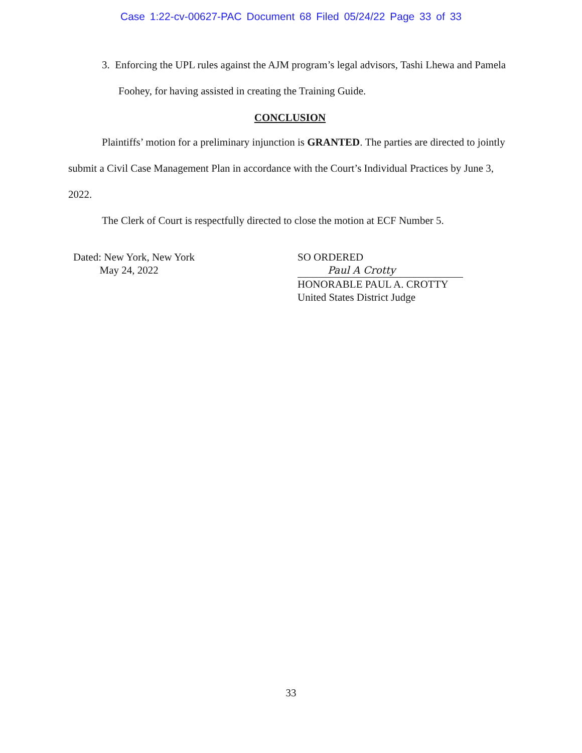Case 1:22-cv-00627-PAC Document 68 Filed 05/24/22 Page 33 of 33
3. Enforcing the UPL rules against the AJM program’s legal advisors, Tashi Lhewa and Pamela Foohey, for having assisted in creating the Training Guide.
CONCLUSION
Plaintiffs’ motion for a preliminary injunction is GRANTED. The parties are directed to jointly submit a Civil Case Management Plan in accordance with the Court’s Individual Practices by June 3, 2022.
The Clerk of Court is respectfully directed to close the motion at ECF Number 5.
Dated: New York, New York
May 24, 2022
SO ORDERED
Paul A Crotty
HONORABLE PAUL A. CROTTY
United States District Judge
33